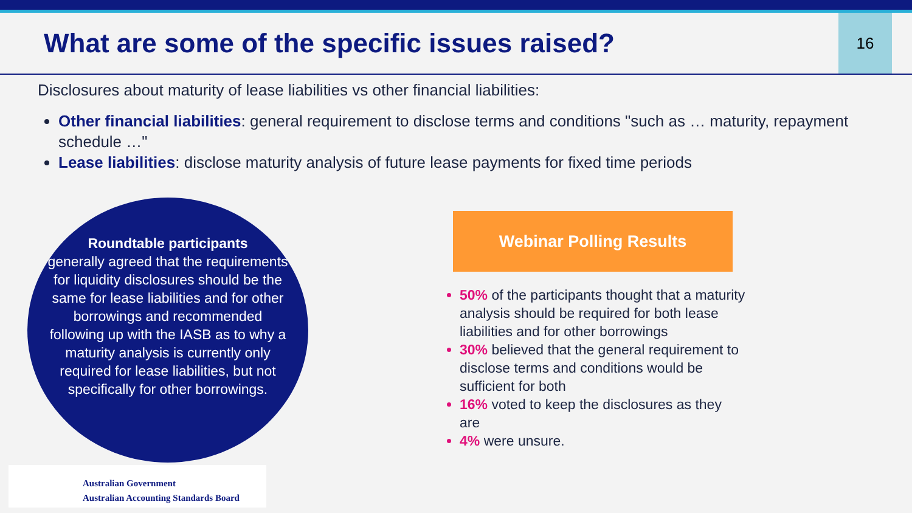What are some of the specific issues raised?
16
Disclosures about maturity of lease liabilities vs other financial liabilities:
Other financial liabilities: general requirement to disclose terms and conditions "such as … maturity, repayment schedule …"
Lease liabilities: disclose maturity analysis of future lease payments for fixed time periods
Roundtable participants
generally agreed that the requirements for liquidity disclosures should be the same for lease liabilities and for other borrowings and recommended following up with the IASB as to why a maturity analysis is currently only required for lease liabilities, but not specifically for other borrowings.
Webinar Polling Results
50% of the participants thought that a maturity analysis should be required for both lease liabilities and for other borrowings
30% believed that the general requirement to disclose terms and conditions would be sufficient for both
16% voted to keep the disclosures as they are
4% were unsure.
Australian Government
Australian Accounting Standards Board